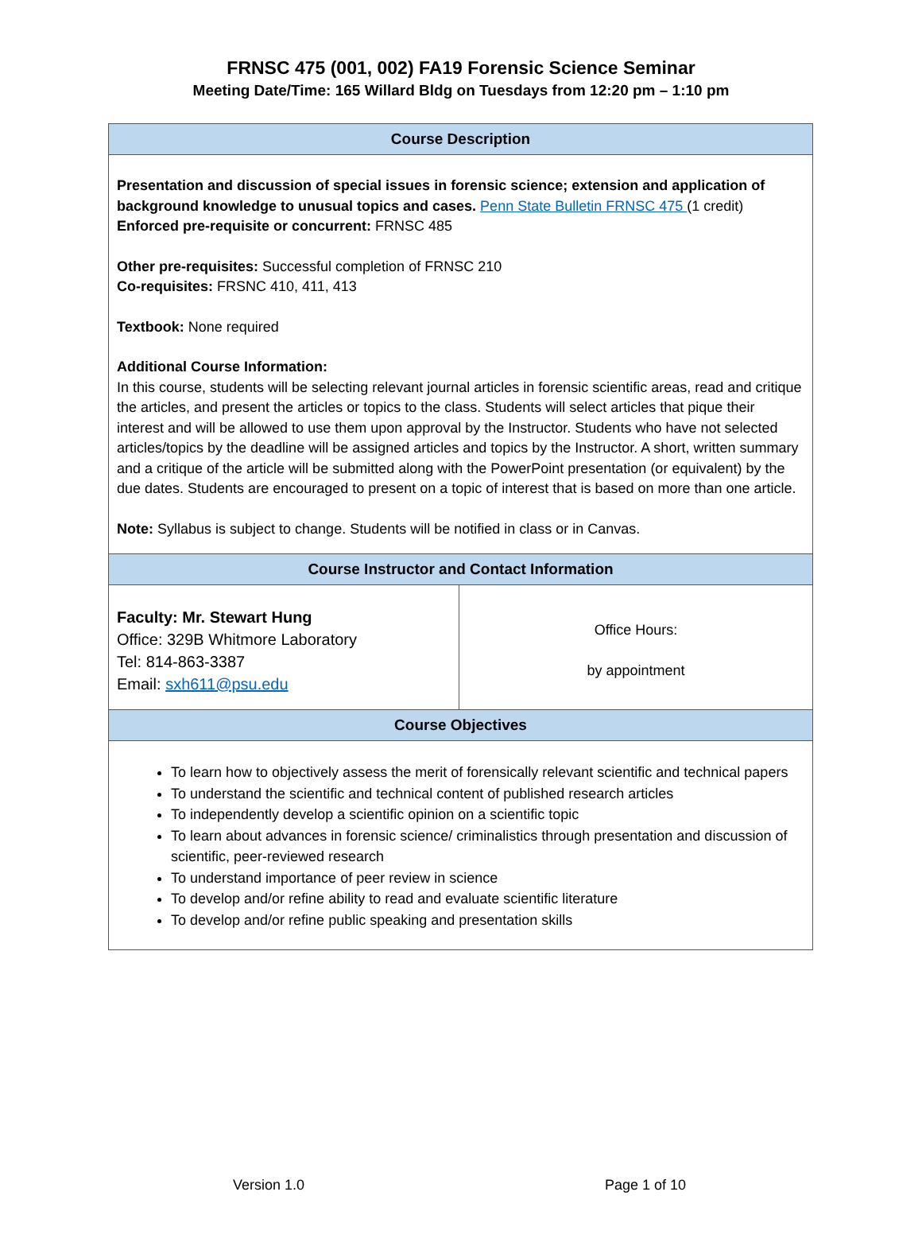FRNSC 475 (001, 002) FA19 Forensic Science Seminar
Meeting Date/Time: 165 Willard Bldg on Tuesdays from 12:20 pm – 1:10 pm
| Course Description | |
| --- | --- |
| Presentation and discussion of special issues in forensic science; extension and application of background knowledge to unusual topics and cases. Penn State Bulletin FRNSC 475 (1 credit) Enforced pre-requisite or concurrent: FRNSC 485 Other pre-requisites: Successful completion of FRNSC 210 Co-requisites: FRSNC 410, 411, 413 Textbook: None required Additional Course Information: In this course, students will be selecting relevant journal articles in forensic scientific areas, read and critique the articles, and present the articles or topics to the class. Students will select articles that pique their interest and will be allowed to use them upon approval by the Instructor. Students who have not selected articles/topics by the deadline will be assigned articles and topics by the Instructor. A short, written summary and a critique of the article will be submitted along with the PowerPoint presentation (or equivalent) by the due dates. Students are encouraged to present on a topic of interest that is based on more than one article. Note: Syllabus is subject to change. Students will be notified in class or in Canvas. | |
| Course Instructor and Contact Information | |
| Faculty: Mr. Stewart Hung Office: 329B Whitmore Laboratory Tel: 814-863-3387 Email: sxh611@psu.edu | Office Hours: by appointment |
| Course Objectives | |
| To learn how to objectively assess the merit of forensically relevant scientific and technical papers To understand the scientific and technical content of published research articles To independently develop a scientific opinion on a scientific topic To learn about advances in forensic science/ criminalistics through presentation and discussion of scientific, peer-reviewed research To understand importance of peer review in science To develop and/or refine ability to read and evaluate scientific literature To develop and/or refine public speaking and presentation skills | |
Version 1.0 Page 1 of 10